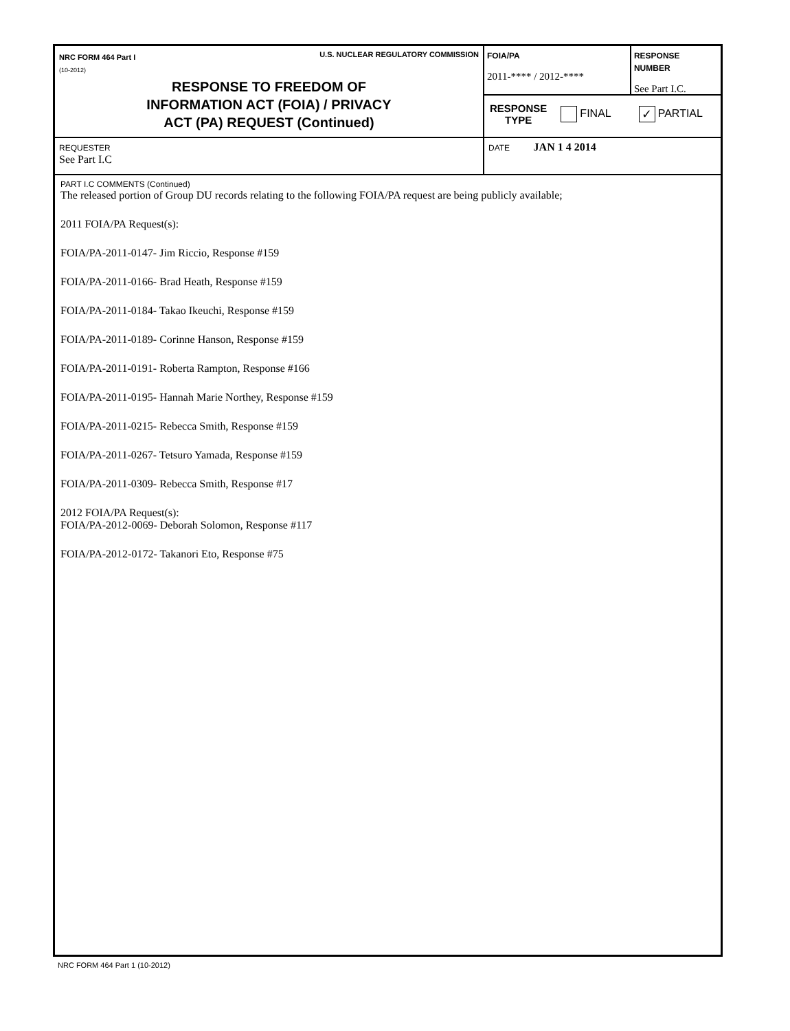NRC FORM 464 Part I
(10-2012)
U.S. NUCLEAR REGULATORY COMMISSION
RESPONSE TO FREEDOM OF
INFORMATION ACT (FOIA) / PRIVACY
ACT (PA) REQUEST (Continued)
FOIA/PA
2011-**** / 2012-****
RESPONSE NUMBER
See Part I.C.
RESPONSE
TYPE FINAL ✓ PARTIAL
REQUESTER
See Part I.C
DATE JAN 1 4 2014
PART I.C COMMENTS (Continued)
The released portion of Group DU records relating to the following FOIA/PA request are being publicly available;
2011 FOIA/PA Request(s):
FOIA/PA-2011-0147- Jim Riccio, Response #159
FOIA/PA-2011-0166- Brad Heath, Response #159
FOIA/PA-2011-0184- Takao Ikeuchi, Response #159
FOIA/PA-2011-0189- Corinne Hanson, Response #159
FOIA/PA-2011-0191- Roberta Rampton, Response #166
FOIA/PA-2011-0195- Hannah Marie Northey, Response #159
FOIA/PA-2011-0215- Rebecca Smith, Response #159
FOIA/PA-2011-0267- Tetsuro Yamada, Response #159
FOIA/PA-2011-0309- Rebecca Smith, Response #17
2012 FOIA/PA Request(s):
FOIA/PA-2012-0069- Deborah Solomon, Response #117
FOIA/PA-2012-0172- Takanori Eto, Response #75
NRC FORM 464 Part 1 (10-2012)